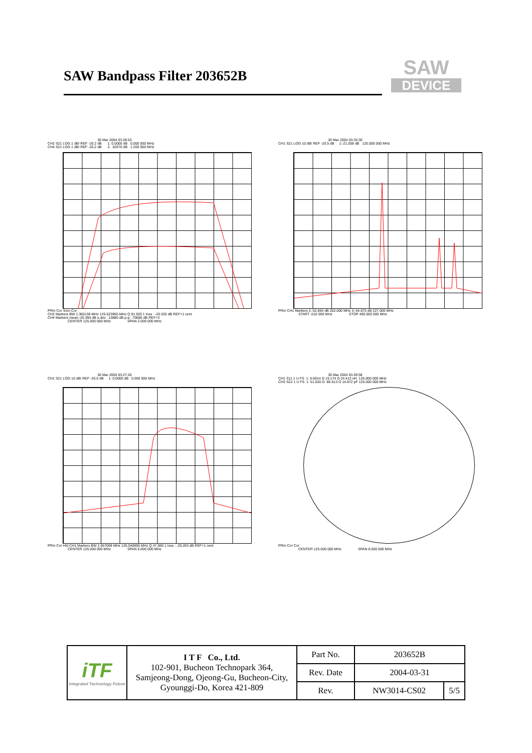SAW Bandpass Filter 203652B
SAW
DEVICE
30 Mar 2004 03:28:53 CH2 S21 LOG 1 dB/ REF -20.2 dB 1: 0.0000 dB 0.000 000 MHz CH4 S21 LOG 1 dB/ REF -20.2 dB 2: .32670 dB 1.200 000 MHz
PRm Cor Smo Cor
CH2 Markers BW 1.360138 MHz 125.023955 MHz Q 91.920 1 loss : -20.325 dB REF=1 cent
CH4 Markers mean:-20.394 dB s.dev: .13880 dB p-p: .70680 dB REF=3
CENTER 125.000 000 MHz SPAN 2.000 000 MHz
30 Mar 2004 03:33:30 CH1 S21 LOG 10 dB/ REF -20.5 dB 1:-21.058 dB 125.000 000 MHz
PRm CH1 Markers 2:-52.854 dB 202.000 MHz 3:-54.675 dB 227.000 MHz
START .010 000 MHz STOP 400.000 000 MHz
30 Mar 2004 03:27:26 CH1 S21 LOG 10 dB/ REF -20.5 dB 1: 0.0000 dB 0.000 000 MHz
PRm Cor Hld CH1 Markers BW 2.657069 MHz 125.040895 MHz Q 47.060 1 loss : -20.263 dB REF=1 cent
CENTER 125.000 000 MHz SPAN 6.000 000 MHz
30 Mar 2004 03:29:58 CH1 S11 1 U FS 1: 6.6914 Ω 19.174 Ω 24.413 nH 125.000 000 MHz CH3 S22 1 U FS 1: 51.020 Ω -85.613 Ω 14.872 pF 125.000 000 MHz
PRm Cor Cor
CENTER 125.000 000 MHz SPAN 6.000 000 MHz
| iTF Integrated Technology Future | I T F Co., Ltd. 102-901, Bucheon Technopark 364, Samjeong-Dong, Ojeong-Gu, Bucheon-City, Gyounggi-Do, Korea 421-809 | Part No. | 203652B | |
| | | Rev. Date | 2004-03-31 | |
| | | Rev. | NW3014-CS02 | 5/5 |